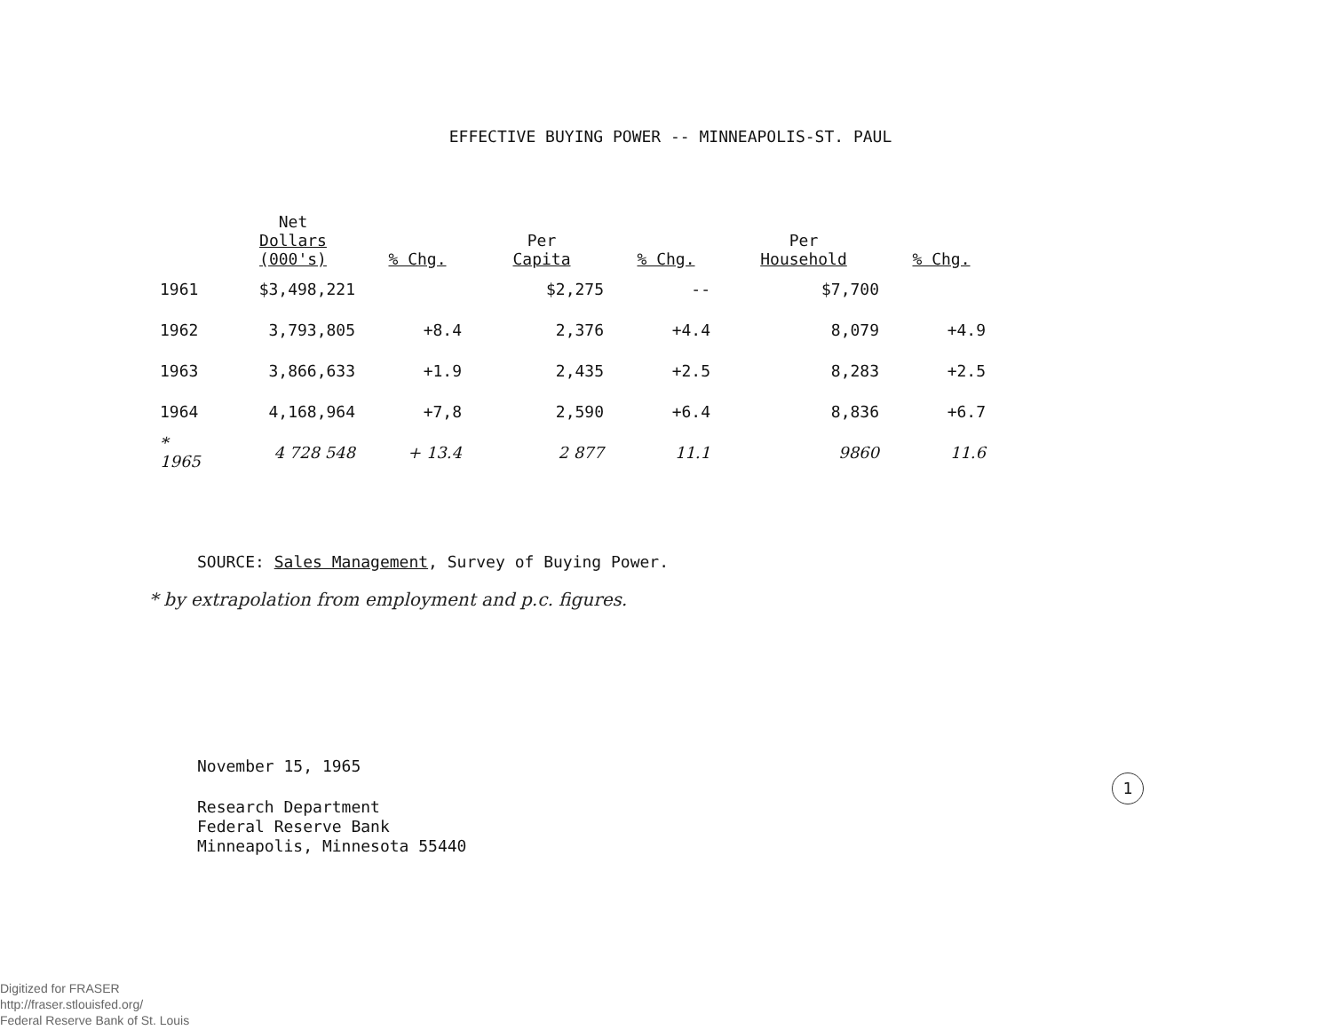EFFECTIVE BUYING POWER -- MINNEAPOLIS-ST. PAUL
| | Net Dollars (000's) | % Chg. | Per Capita | % Chg. | Per Household | % Chg. |
| --- | --- | --- | --- | --- | --- | --- |
| 1961 | $3,498,221 | | $2,275 | -- | $7,700 | |
| 1962 | 3,793,805 | +8.4 | 2,376 | +4.4 | 8,079 | +4.9 |
| 1963 | 3,866,633 | +1.9 | 2,435 | +2.5 | 8,283 | +2.5 |
| 1964 | 4,168,964 | +7,8 | 2,590 | +6.4 | 8,836 | +6.7 |
| * 1965 | 4 728 548 | + 13.4 | 2 877 | 11.1 | 9860 | 11.6 |
SOURCE: Sales Management, Survey of Buying Power.
* by extrapolation from employment and p.c. figures.
November 15, 1965
Research Department
Federal Reserve Bank
Minneapolis, Minnesota 55440
1
Digitized for FRASER
http://fraser.stlouisfed.org/
Federal Reserve Bank of St. Louis